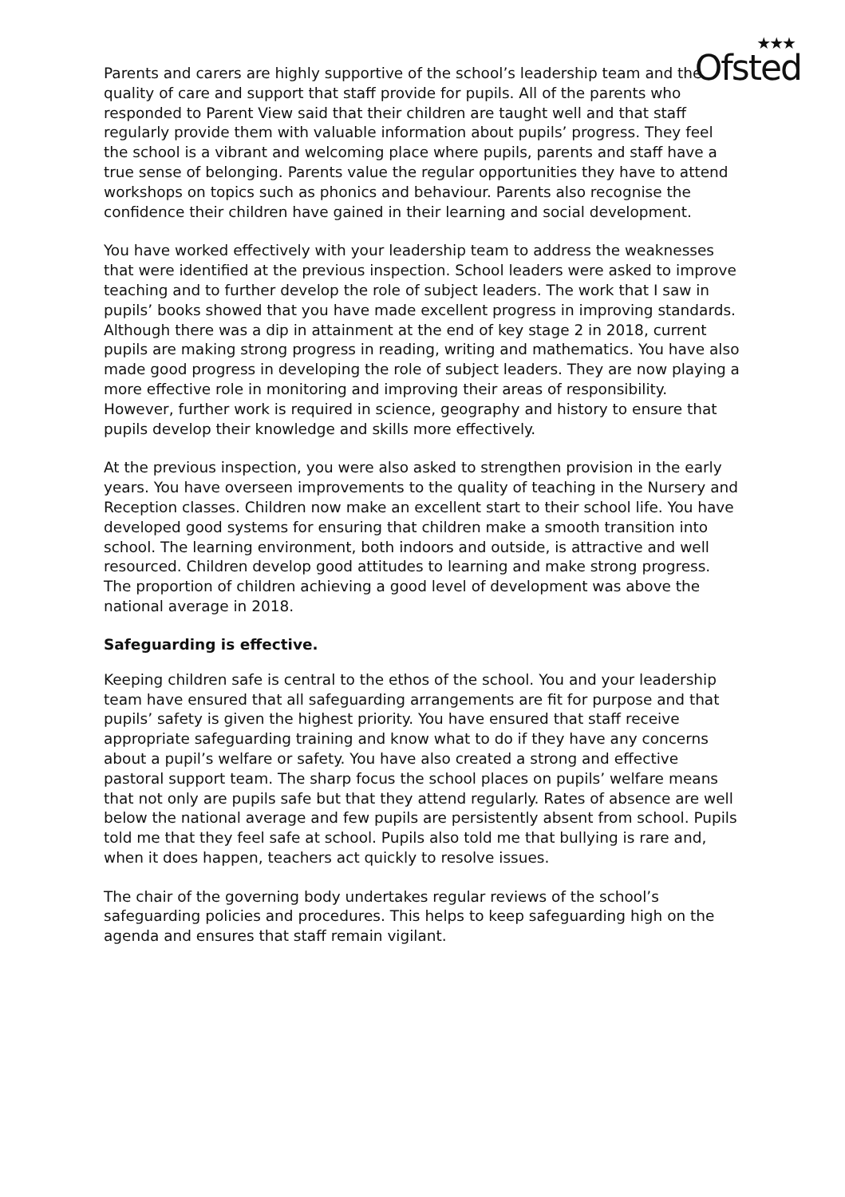★★★
Ofsted
Parents and carers are highly supportive of the school’s leadership team and the quality of care and support that staff provide for pupils. All of the parents who responded to Parent View said that their children are taught well and that staff regularly provide them with valuable information about pupils’ progress. They feel the school is a vibrant and welcoming place where pupils, parents and staff have a true sense of belonging. Parents value the regular opportunities they have to attend workshops on topics such as phonics and behaviour. Parents also recognise the confidence their children have gained in their learning and social development.
You have worked effectively with your leadership team to address the weaknesses that were identified at the previous inspection. School leaders were asked to improve teaching and to further develop the role of subject leaders. The work that I saw in pupils’ books showed that you have made excellent progress in improving standards. Although there was a dip in attainment at the end of key stage 2 in 2018, current pupils are making strong progress in reading, writing and mathematics. You have also made good progress in developing the role of subject leaders. They are now playing a more effective role in monitoring and improving their areas of responsibility. However, further work is required in science, geography and history to ensure that pupils develop their knowledge and skills more effectively.
At the previous inspection, you were also asked to strengthen provision in the early years. You have overseen improvements to the quality of teaching in the Nursery and Reception classes. Children now make an excellent start to their school life. You have developed good systems for ensuring that children make a smooth transition into school. The learning environment, both indoors and outside, is attractive and well resourced. Children develop good attitudes to learning and make strong progress. The proportion of children achieving a good level of development was above the national average in 2018.
Safeguarding is effective.
Keeping children safe is central to the ethos of the school. You and your leadership team have ensured that all safeguarding arrangements are fit for purpose and that pupils’ safety is given the highest priority. You have ensured that staff receive appropriate safeguarding training and know what to do if they have any concerns about a pupil’s welfare or safety. You have also created a strong and effective pastoral support team. The sharp focus the school places on pupils’ welfare means that not only are pupils safe but that they attend regularly. Rates of absence are well below the national average and few pupils are persistently absent from school. Pupils told me that they feel safe at school. Pupils also told me that bullying is rare and, when it does happen, teachers act quickly to resolve issues.
The chair of the governing body undertakes regular reviews of the school’s safeguarding policies and procedures. This helps to keep safeguarding high on the agenda and ensures that staff remain vigilant.